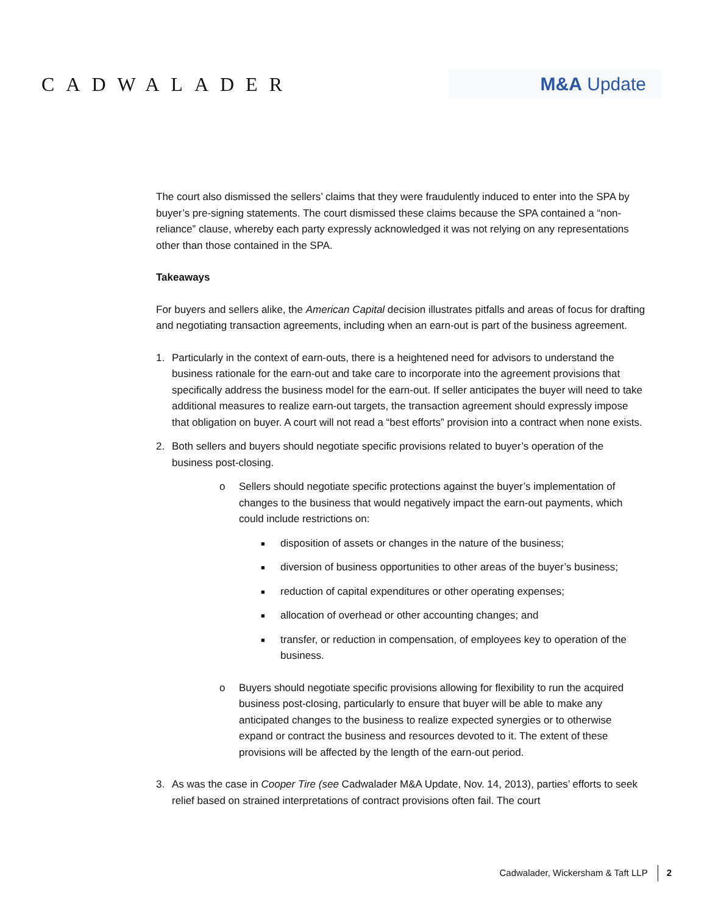CADWALADER
M&A Update
The court also dismissed the sellers’ claims that they were fraudulently induced to enter into the SPA by buyer’s pre-signing statements. The court dismissed these claims because the SPA contained a “non-reliance” clause, whereby each party expressly acknowledged it was not relying on any representations other than those contained in the SPA.
Takeaways
For buyers and sellers alike, the American Capital decision illustrates pitfalls and areas of focus for drafting and negotiating transaction agreements, including when an earn-out is part of the business agreement.
1. Particularly in the context of earn-outs, there is a heightened need for advisors to understand the business rationale for the earn-out and take care to incorporate into the agreement provisions that specifically address the business model for the earn-out. If seller anticipates the buyer will need to take additional measures to realize earn-out targets, the transaction agreement should expressly impose that obligation on buyer. A court will not read a “best efforts” provision into a contract when none exists.
2. Both sellers and buyers should negotiate specific provisions related to buyer’s operation of the business post-closing.
o Sellers should negotiate specific protections against the buyer’s implementation of changes to the business that would negatively impact the earn-out payments, which could include restrictions on:
■
disposition of assets or changes in the nature of the business;
■
diversion of business opportunities to other areas of the buyer’s business;
■
reduction of capital expenditures or other operating expenses;
■
allocation of overhead or other accounting changes; and
■
transfer, or reduction in compensation, of employees key to operation of the business.
o Buyers should negotiate specific provisions allowing for flexibility to run the acquired business post-closing, particularly to ensure that buyer will be able to make any anticipated changes to the business to realize expected synergies or to otherwise expand or contract the business and resources devoted to it. The extent of these provisions will be affected by the length of the earn-out period.
3. As was the case in Cooper Tire (see Cadwalader M&A Update, Nov. 14, 2013), parties’ efforts to seek relief based on strained interpretations of contract provisions often fail. The court
Cadwalader, Wickersham & Taft LLP 2